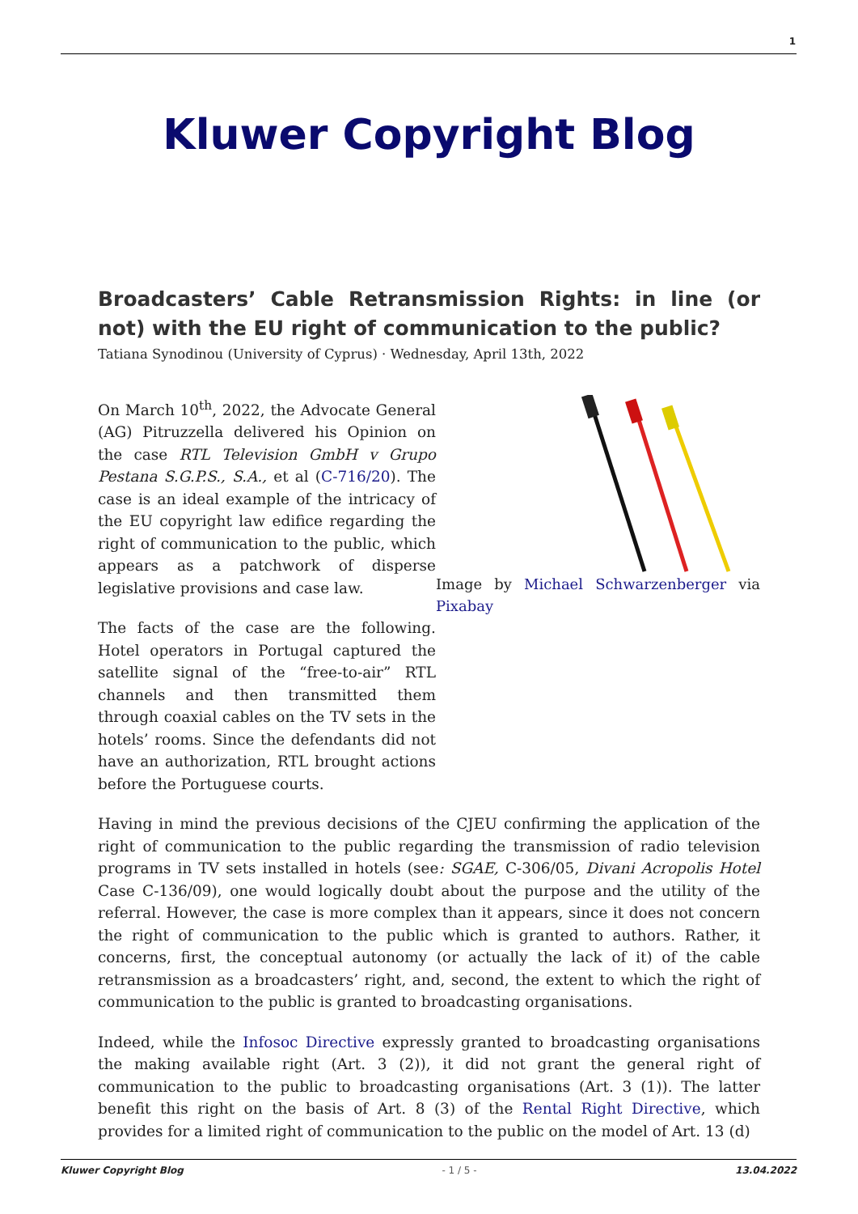1
Kluwer Copyright Blog
Broadcasters’ Cable Retransmission Rights: in line (or not) with the EU right of communication to the public?
Tatiana Synodinou (University of Cyprus) · Wednesday, April 13th, 2022
On March 10<sup>th</sup>, 2022, the Advocate General (AG) Pitruzzella delivered his Opinion on the case RTL Television GmbH v Grupo Pestana S.G.P.S., S.A., et al (C-716/20). The case is an ideal example of the intricacy of the EU copyright law edifice regarding the right of communication to the public, which appears as a patchwork of disperse legislative provisions and case law.
The facts of the case are the following. Hotel operators in Portugal captured the satellite signal of the “free-to-air” RTL channels and then transmitted them through coaxial cables on the TV sets in the hotels’ rooms. Since the defendants did not have an authorization, RTL brought actions before the Portuguese courts.
Image by Michael Schwarzenberger via Pixabay
Having in mind the previous decisions of the CJEU confirming the application of the right of communication to the public regarding the transmission of radio television programs in TV sets installed in hotels (see: SGAE, C-306/05, Divani Acropolis Hotel Case C-136/09), one would logically doubt about the purpose and the utility of the referral. However, the case is more complex than it appears, since it does not concern the right of communication to the public which is granted to authors. Rather, it concerns, first, the conceptual autonomy (or actually the lack of it) of the cable retransmission as a broadcasters’ right, and, second, the extent to which the right of communication to the public is granted to broadcasting organisations.
Indeed, while the Infosoc Directive expressly granted to broadcasting organisations the making available right (Art. 3 (2)), it did not grant the general right of communication to the public to broadcasting organisations (Art. 3 (1)). The latter benefit this right on the basis of Art. 8 (3) of the Rental Right Directive, which provides for a limited right of communication to the public on the model of Art. 13 (d)
Kluwer Copyright Blog - 1 / 5 - 13.04.2022